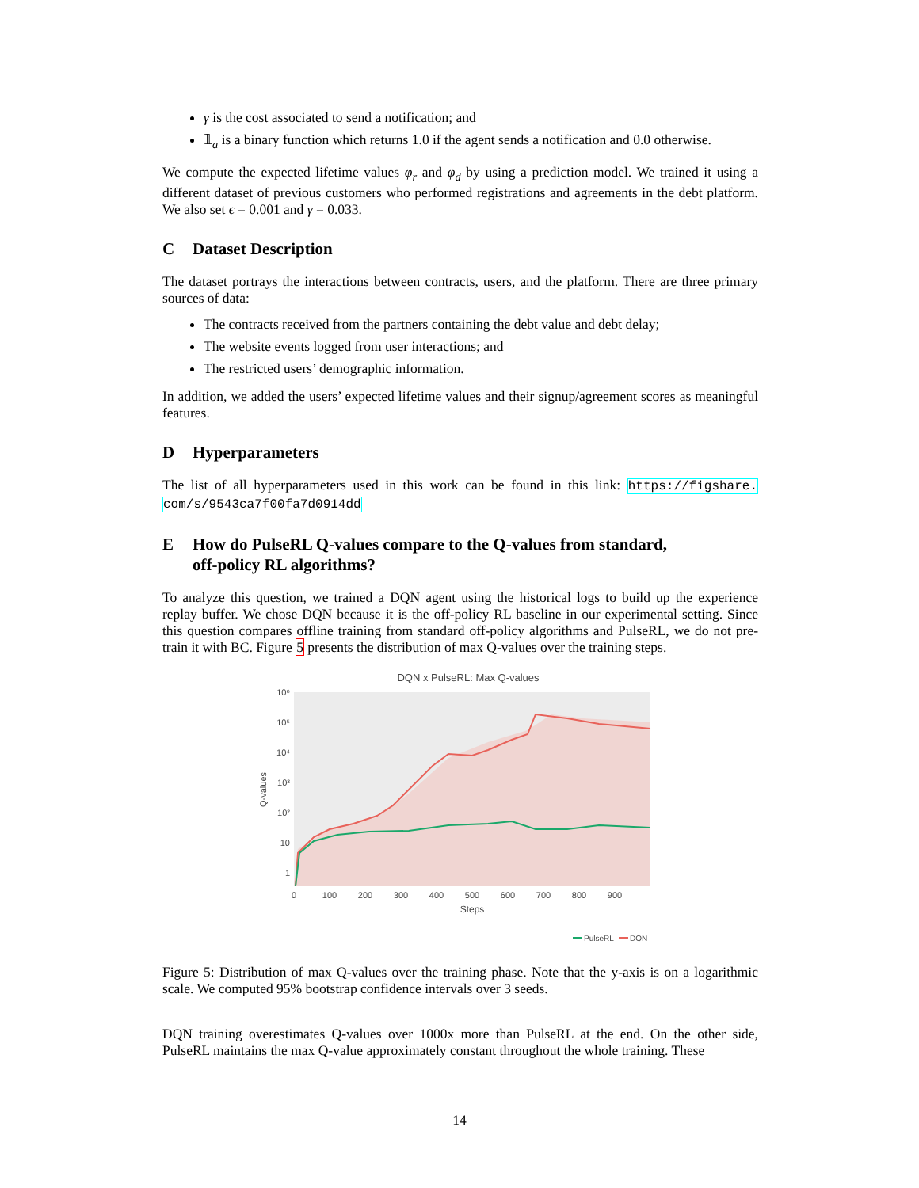γ is the cost associated to send a notification; and
𝟙<sub>a</sub> is a binary function which returns 1.0 if the agent sends a notification and 0.0 otherwise.
We compute the expected lifetime values φ<sub>r</sub> and φ<sub>d</sub> by using a prediction model. We trained it using a different dataset of previous customers who performed registrations and agreements in the debt platform. We also set ϵ = 0.001 and γ = 0.033.
C Dataset Description
The dataset portrays the interactions between contracts, users, and the platform. There are three primary sources of data:
The contracts received from the partners containing the debt value and debt delay;
The website events logged from user interactions; and
The restricted users’ demographic information.
In addition, we added the users’ expected lifetime values and their signup/agreement scores as meaningful features.
D Hyperparameters
The list of all hyperparameters used in this work can be found in this link: https://figshare. com/s/9543ca7f00fa7d0914dd
E How do PulseRL Q-values compare to the Q-values from standard,
off-policy RL algorithms?
To analyze this question, we trained a DQN agent using the historical logs to build up the experience replay buffer. We chose DQN because it is the off-policy RL baseline in our experimental setting. Since this question compares offline training from standard off-policy algorithms and PulseRL, we do not pre-train it with BC. Figure 5 presents the distribution of max Q-values over the training steps.
DQN x PulseRL: Max Q-values
10⁶
10⁵
10⁴
10³
10²
10
1
Q-values
0
100
200
300
400
500
600
700
800
900
Steps
PulseRL
DQN
Figure 5: Distribution of max Q-values over the training phase. Note that the y-axis is on a logarithmic scale. We computed 95% bootstrap confidence intervals over 3 seeds.
DQN training overestimates Q-values over 1000x more than PulseRL at the end. On the other side, PulseRL maintains the max Q-value approximately constant throughout the whole training. These
14